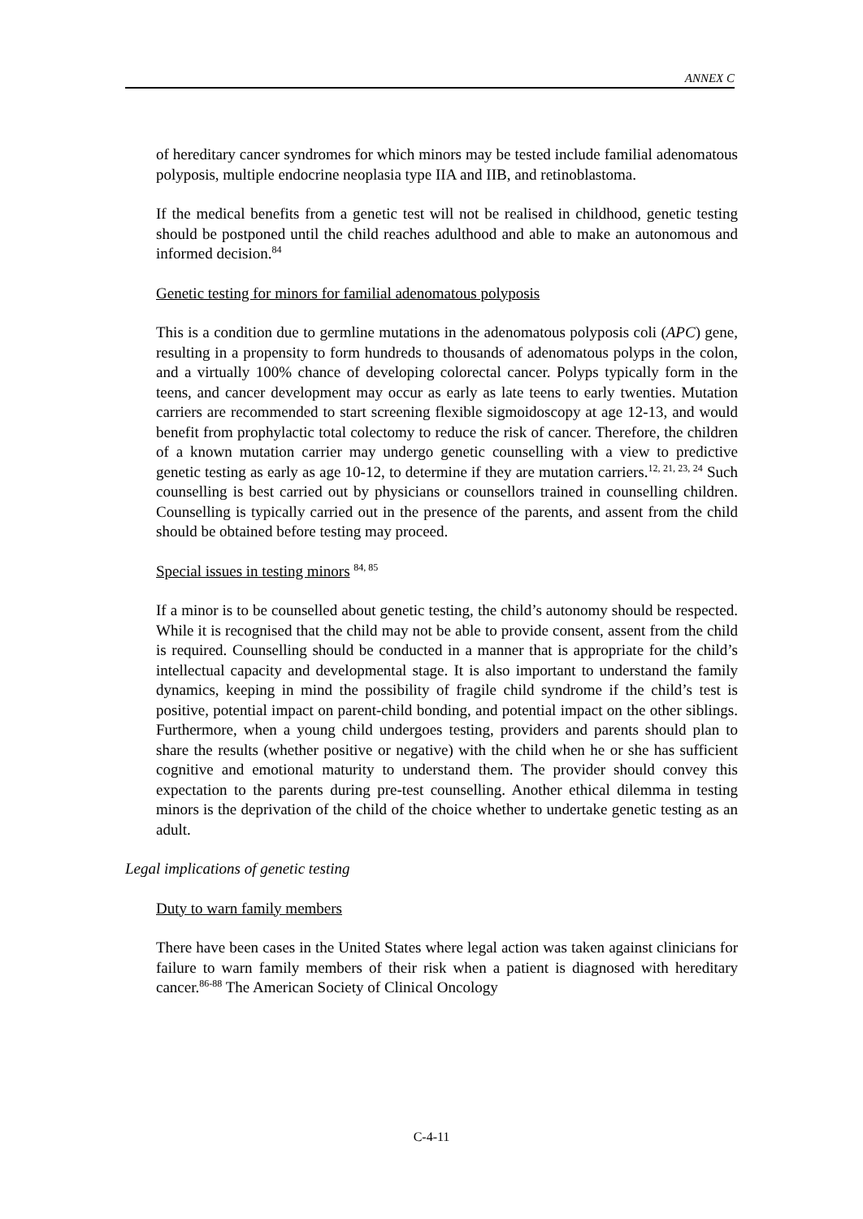ANNEX C
of hereditary cancer syndromes for which minors may be tested include familial adenomatous polyposis, multiple endocrine neoplasia type IIA and IIB, and retinoblastoma.
If the medical benefits from a genetic test will not be realised in childhood, genetic testing should be postponed until the child reaches adulthood and able to make an autonomous and informed decision.<sup>84</sup>
Genetic testing for minors for familial adenomatous polyposis
This is a condition due to germline mutations in the adenomatous polyposis coli (APC) gene, resulting in a propensity to form hundreds to thousands of adenomatous polyps in the colon, and a virtually 100% chance of developing colorectal cancer. Polyps typically form in the teens, and cancer development may occur as early as late teens to early twenties. Mutation carriers are recommended to start screening flexible sigmoidoscopy at age 12-13, and would benefit from prophylactic total colectomy to reduce the risk of cancer. Therefore, the children of a known mutation carrier may undergo genetic counselling with a view to predictive genetic testing as early as age 10-12, to determine if they are mutation carriers.<sup>12, 21, 23, 24</sup> Such counselling is best carried out by physicians or counsellors trained in counselling children. Counselling is typically carried out in the presence of the parents, and assent from the child should be obtained before testing may proceed.
Special issues in testing minors <sup>84, 85</sup>
If a minor is to be counselled about genetic testing, the child’s autonomy should be respected. While it is recognised that the child may not be able to provide consent, assent from the child is required. Counselling should be conducted in a manner that is appropriate for the child’s intellectual capacity and developmental stage. It is also important to understand the family dynamics, keeping in mind the possibility of fragile child syndrome if the child’s test is positive, potential impact on parent-child bonding, and potential impact on the other siblings. Furthermore, when a young child undergoes testing, providers and parents should plan to share the results (whether positive or negative) with the child when he or she has sufficient cognitive and emotional maturity to understand them. The provider should convey this expectation to the parents during pre-test counselling. Another ethical dilemma in testing minors is the deprivation of the child of the choice whether to undertake genetic testing as an adult.
Legal implications of genetic testing
Duty to warn family members
There have been cases in the United States where legal action was taken against clinicians for failure to warn family members of their risk when a patient is diagnosed with hereditary cancer.<sup>86-88</sup> The American Society of Clinical Oncology
C-4-11